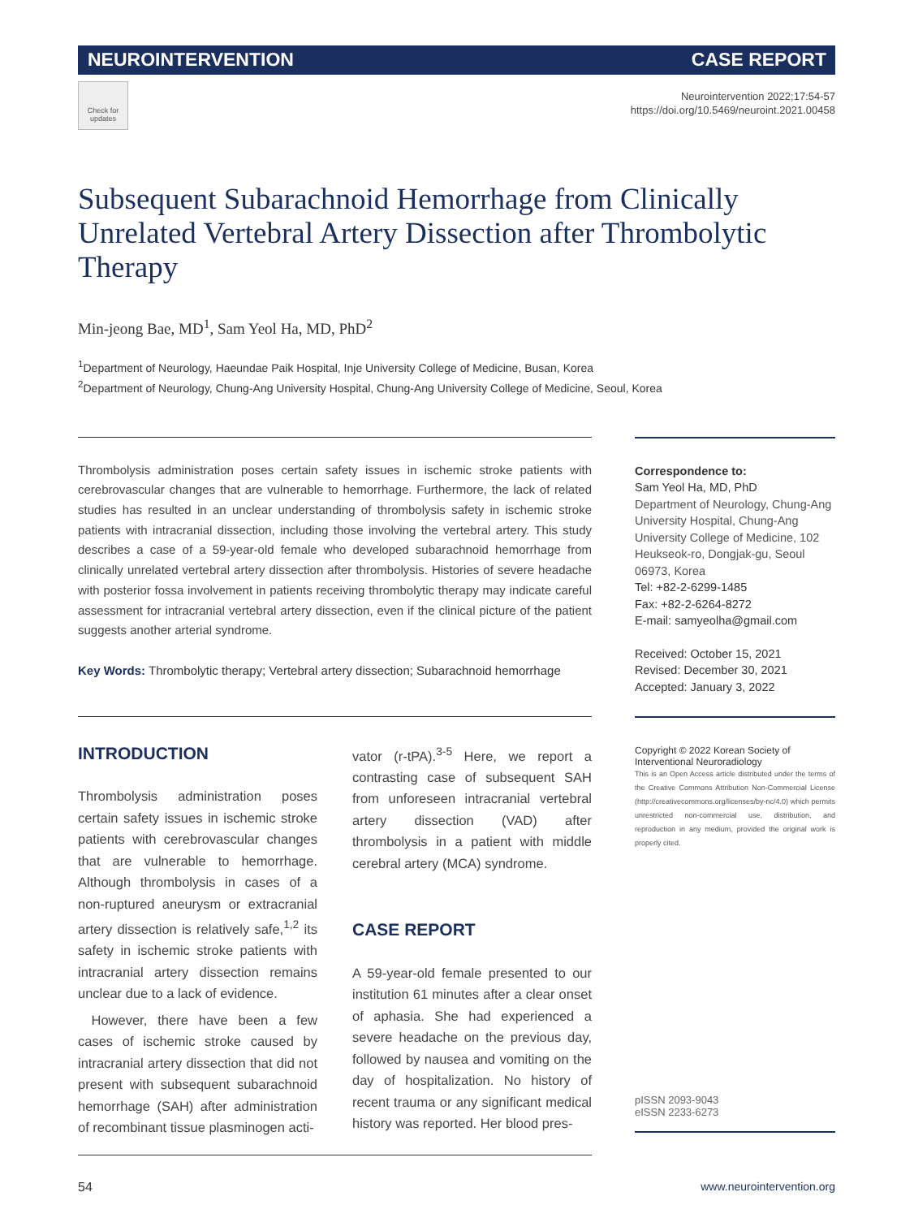NEUROINTERVENTION CASE REPORT
Check for updates
Neurointervention 2022;17:54-57
https://doi.org/10.5469/neuroint.2021.00458
Subsequent Subarachnoid Hemorrhage from Clinically Unrelated Vertebral Artery Dissection after Thrombolytic Therapy
Min-jeong Bae, MD<sup>1</sup>, Sam Yeol Ha, MD, PhD<sup>2</sup>
<sup>1</sup> Department of Neurology, Haeundae Paik Hospital, Inje University College of Medicine, Busan, Korea
<sup>2</sup> Department of Neurology, Chung-Ang University Hospital, Chung-Ang University College of Medicine, Seoul, Korea
Thrombolysis administration poses certain safety issues in ischemic stroke patients with cerebrovascular changes that are vulnerable to hemorrhage. Furthermore, the lack of related studies has resulted in an unclear understanding of thrombolysis safety in ischemic stroke patients with intracranial dissection, including those involving the vertebral artery. This study describes a case of a 59-year-old female who developed subarachnoid hemorrhage from clinically unrelated vertebral artery dissection after thrombolysis. Histories of severe headache with posterior fossa involvement in patients receiving thrombolytic therapy may indicate careful assessment for intracranial vertebral artery dissection, even if the clinical picture of the patient suggests another arterial syndrome.
Key Words: Thrombolytic therapy; Vertebral artery dissection; Subarachnoid hemorrhage
INTRODUCTION
Thrombolysis administration poses certain safety issues in ischemic stroke patients with cerebrovascular changes that are vulnerable to hemorrhage. Although thrombolysis in cases of a non-ruptured aneurysm or extracranial artery dissection is relatively safe,<sup>1,2</sup> its safety in ischemic stroke patients with intracranial artery dissection remains unclear due to a lack of evidence.
However, there have been a few cases of ischemic stroke caused by intracranial artery dissection that did not present with subsequent subarachnoid hemorrhage (SAH) after administration of recombinant tissue plasminogen acti-
vator (r-tPA).<sup>3-5</sup> Here, we report a contrasting case of subsequent SAH from unforeseen intracranial vertebral artery dissection (VAD) after thrombolysis in a patient with middle cerebral artery (MCA) syndrome.
CASE REPORT
A 59-year-old female presented to our institution 61 minutes after a clear onset of aphasia. She had experienced a severe headache on the previous day, followed by nausea and vomiting on the day of hospitalization. No history of recent trauma or any significant medical history was reported. Her blood pres-
Correspondence to:
Sam Yeol Ha, MD, PhD
Department of Neurology, Chung-Ang University Hospital, Chung-Ang University College of Medicine, 102 Heukseok-ro, Dongjak-gu, Seoul 06973, Korea
Tel: +82-2-6299-1485
Fax: +82-2-6264-8272
E-mail: samyeolha@gmail.com
Received: October 15, 2021
Revised: December 30, 2021
Accepted: January 3, 2022
Copyright © 2022 Korean Society of Interventional Neuroradiology
This is an Open Access article distributed under the terms of the Creative Commons Attribution Non-Commercial License (http://creativecommons.org/licenses/by-nc/4.0) which permits unrestricted non-commercial use, distribution, and reproduction in any medium, provided the original work is properly cited.
pISSN 2093-9043
eISSN 2233-6273
54 www.neurointervention.org